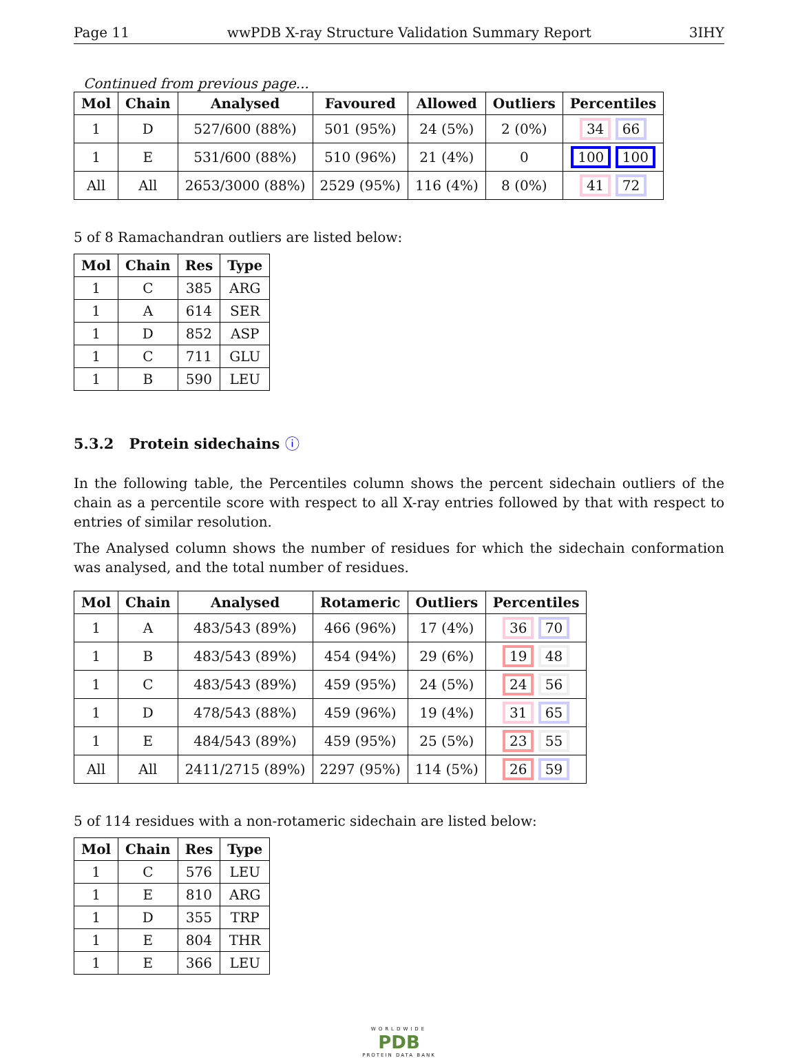Page 11 wwPDB X-ray Structure Validation Summary Report 3IHY
Continued from previous page...
| Mol | Chain | Analysed | Favoured | Allowed | Outliers | Percentiles |
| --- | --- | --- | --- | --- | --- | --- |
| 1 | D | 527/600 (88%) | 501 (95%) | 24 (5%) | 2 (0%) | 34 66 |
| 1 | E | 531/600 (88%) | 510 (96%) | 21 (4%) | 0 | 100 100 |
| All | All | 2653/3000 (88%) | 2529 (95%) | 116 (4%) | 8 (0%) | 41 72 |
5 of 8 Ramachandran outliers are listed below:
| Mol | Chain | Res | Type |
| --- | --- | --- | --- |
| 1 | C | 385 | ARG |
| 1 | A | 614 | SER |
| 1 | D | 852 | ASP |
| 1 | C | 711 | GLU |
| 1 | B | 590 | LEU |
5.3.2 Protein sidechains ⓘ
In the following table, the Percentiles column shows the percent sidechain outliers of the chain as a percentile score with respect to all X-ray entries followed by that with respect to entries of similar resolution.
The Analysed column shows the number of residues for which the sidechain conformation was analysed, and the total number of residues.
| Mol | Chain | Analysed | Rotameric | Outliers | Percentiles |
| --- | --- | --- | --- | --- | --- |
| 1 | A | 483/543 (89%) | 466 (96%) | 17 (4%) | 36 70 |
| 1 | B | 483/543 (89%) | 454 (94%) | 29 (6%) | 19 48 |
| 1 | C | 483/543 (89%) | 459 (95%) | 24 (5%) | 24 56 |
| 1 | D | 478/543 (88%) | 459 (96%) | 19 (4%) | 31 65 |
| 1 | E | 484/543 (89%) | 459 (95%) | 25 (5%) | 23 55 |
| All | All | 2411/2715 (89%) | 2297 (95%) | 114 (5%) | 26 59 |
5 of 114 residues with a non-rotameric sidechain are listed below:
| Mol | Chain | Res | Type |
| --- | --- | --- | --- |
| 1 | C | 576 | LEU |
| 1 | E | 810 | ARG |
| 1 | D | 355 | TRP |
| 1 | E | 804 | THR |
| 1 | E | 366 | LEU |
WORLDWIDE
PDB
PROTEIN DATA BANK